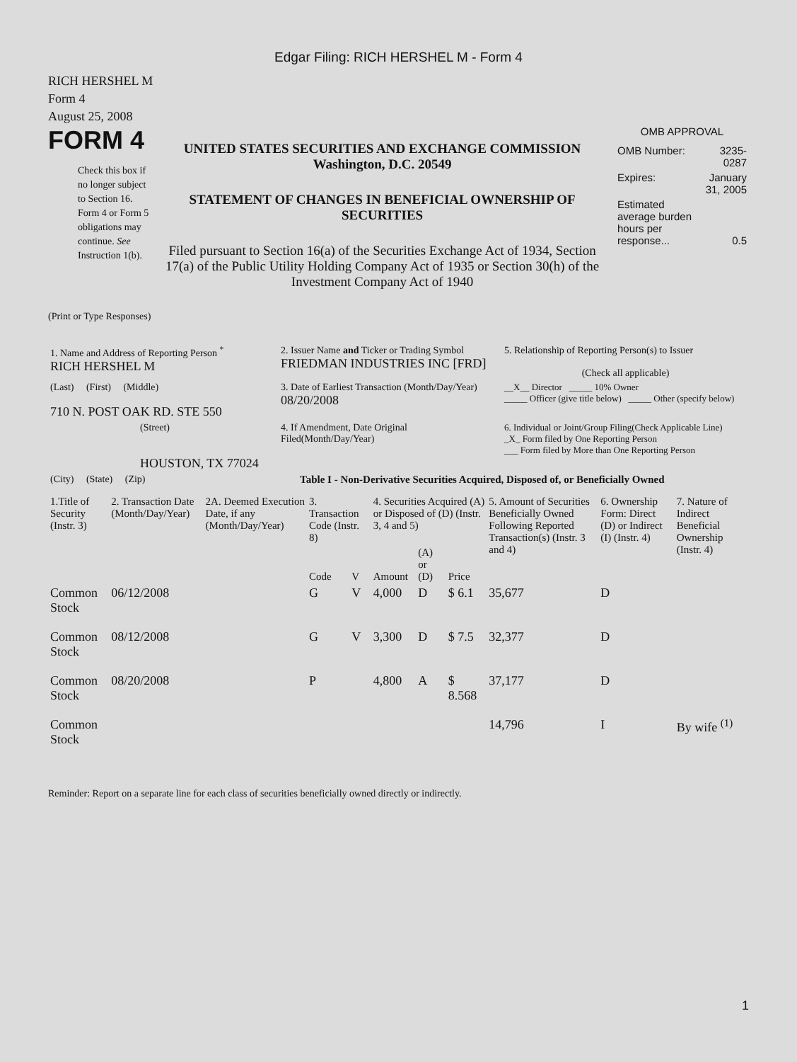Edgar Filing: RICH HERSHEL M - Form 4
RICH HERSHEL M
Form 4
August 25, 2008
FORM 4
Check this box if no longer subject to Section 16. Form 4 or Form 5 obligations may continue. See Instruction 1(b).
UNITED STATES SECURITIES AND EXCHANGE COMMISSION
Washington, D.C. 20549
STATEMENT OF CHANGES IN BENEFICIAL OWNERSHIP OF SECURITIES
Filed pursuant to Section 16(a) of the Securities Exchange Act of 1934, Section 17(a) of the Public Utility Holding Company Act of 1935 or Section 30(h) of the Investment Company Act of 1940
OMB APPROVAL
| OMB Number: | 3235-0287 |
| Expires: | January 31, 2005 |
| Estimated average burden hours per response... | 0.5 |
(Print or Type Responses)
| 1. Name and Address of Reporting Person <sup>*</sup> RICH HERSHEL M | 2. Issuer Name and Ticker or Trading Symbol FRIEDMAN INDUSTRIES INC [FRD] | 5. Relationship of Reporting Person(s) to Issuer (Check all applicable) |
| (Last) (First) (Middle) 710 N. POST OAK RD. STE 550 | 3. Date of Earliest Transaction (Month/Day/Year) 08/20/2008 | __X__ Director _____ 10% Owner _____ Officer (give title below) _____ Other (specify below) |
| (Street) HOUSTON, TX 77024 | 4. If Amendment, Date Original Filed(Month/Day/Year) | 6. Individual or Joint/Group Filing(Check Applicable Line) _X_ Form filed by One Reporting Person ___ Form filed by More than One Reporting Person |
| (City) (State) (Zip) | Table I - Non-Derivative Securities Acquired, Disposed of, or Beneficially Owned | |
| 1.Title of Security (Instr. 3) | 2. Transaction Date (Month/Day/Year) | 2A. Deemed Execution Date, if any (Month/Day/Year) | 3. Transaction Code (Instr. 8) | | 4. Securities Acquired (A) or Disposed of (D) (Instr. 3, 4 and 5) | | | 5. Amount of Securities Beneficially Owned Following Reported Transaction(s) (Instr. 3 and 4) | 6. Ownership Form: Direct (D) or Indirect (I) (Instr. 4) | 7. Nature of Indirect Beneficial Ownership (Instr. 4) |
| --- | --- | --- | --- | --- | --- | --- | --- | --- | --- | --- |
| | | | Code | V | Amount | (A) or (D) | Price | | | |
| Common Stock | 06/12/2008 | | G | V | 4,000 | D | $ 6.1 | 35,677 | D | |
| Common Stock | 08/12/2008 | | G | V | 3,300 | D | $ 7.5 | 32,377 | D | |
| Common Stock | 08/20/2008 | | P | | 4,800 | A | $ 8.568 | 37,177 | D | |
| Common Stock | | | | | | | | 14,796 | I | By wife <sup>(1)</sup> |
Reminder: Report on a separate line for each class of securities beneficially owned directly or indirectly.
1